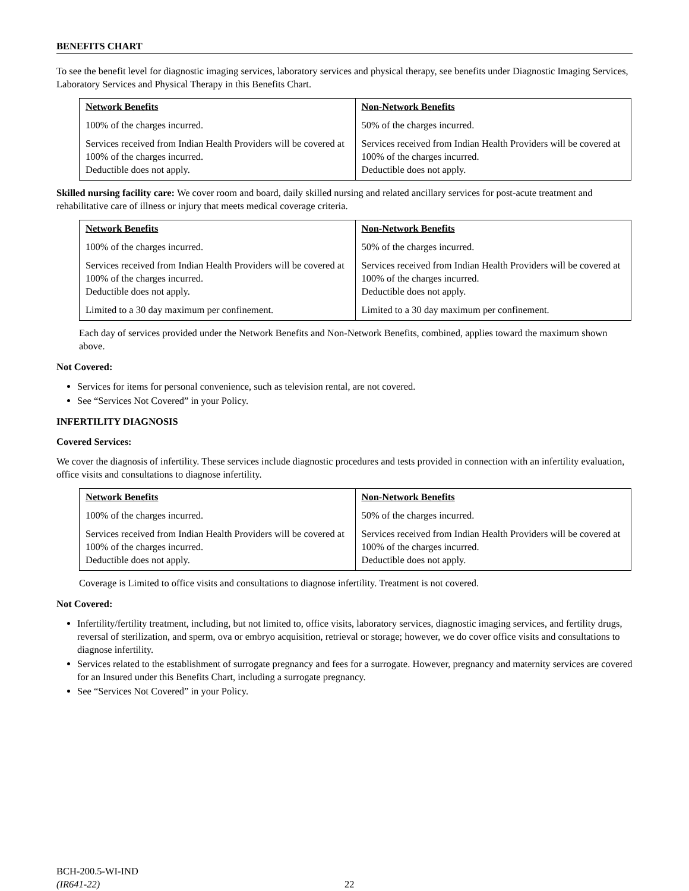BENEFITS CHART
To see the benefit level for diagnostic imaging services, laboratory services and physical therapy, see benefits under Diagnostic Imaging Services, Laboratory Services and Physical Therapy in this Benefits Chart.
| Network Benefits | Non-Network Benefits |
| --- | --- |
| 100% of the charges incurred. | 50% of the charges incurred. |
| Services received from Indian Health Providers will be covered at 100% of the charges incurred. Deductible does not apply. | Services received from Indian Health Providers will be covered at 100% of the charges incurred. Deductible does not apply. |
Skilled nursing facility care: We cover room and board, daily skilled nursing and related ancillary services for post-acute treatment and rehabilitative care of illness or injury that meets medical coverage criteria.
| Network Benefits | Non-Network Benefits |
| --- | --- |
| 100% of the charges incurred. | 50% of the charges incurred. |
| Services received from Indian Health Providers will be covered at 100% of the charges incurred. Deductible does not apply. | Services received from Indian Health Providers will be covered at 100% of the charges incurred. Deductible does not apply. |
| Limited to a 30 day maximum per confinement. | Limited to a 30 day maximum per confinement. |
Each day of services provided under the Network Benefits and Non-Network Benefits, combined, applies toward the maximum shown above.
Not Covered:
Services for items for personal convenience, such as television rental, are not covered.
See “Services Not Covered” in your Policy.
INFERTILITY DIAGNOSIS
Covered Services:
We cover the diagnosis of infertility. These services include diagnostic procedures and tests provided in connection with an infertility evaluation, office visits and consultations to diagnose infertility.
| Network Benefits | Non-Network Benefits |
| --- | --- |
| 100% of the charges incurred. | 50% of the charges incurred. |
| Services received from Indian Health Providers will be covered at 100% of the charges incurred. Deductible does not apply. | Services received from Indian Health Providers will be covered at 100% of the charges incurred. Deductible does not apply. |
Coverage is Limited to office visits and consultations to diagnose infertility. Treatment is not covered.
Not Covered:
Infertility/fertility treatment, including, but not limited to, office visits, laboratory services, diagnostic imaging services, and fertility drugs, reversal of sterilization, and sperm, ova or embryo acquisition, retrieval or storage; however, we do cover office visits and consultations to diagnose infertility.
Services related to the establishment of surrogate pregnancy and fees for a surrogate. However, pregnancy and maternity services are covered for an Insured under this Benefits Chart, including a surrogate pregnancy.
See “Services Not Covered” in your Policy.
BCH-200.5-WI-IND
(IR641-22)
22